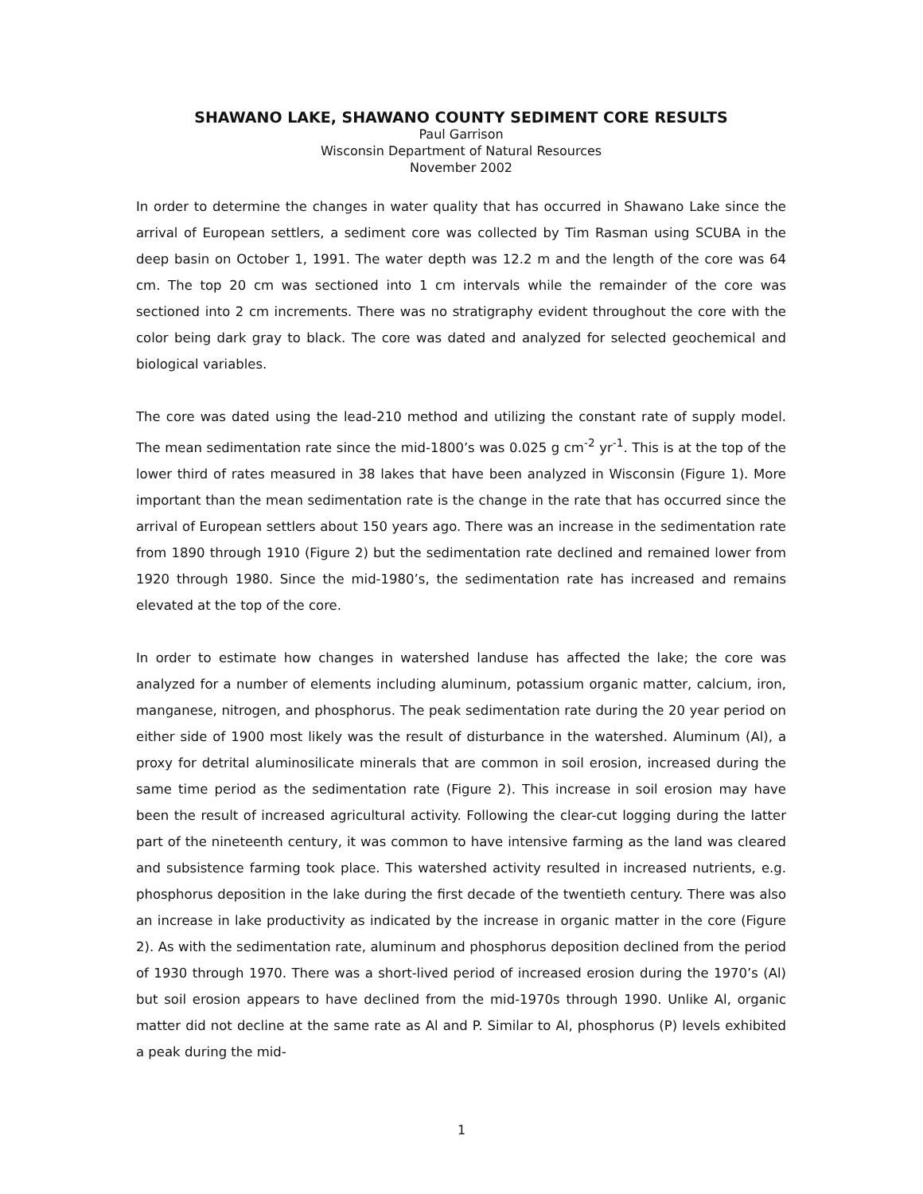SHAWANO LAKE, SHAWANO COUNTY SEDIMENT CORE RESULTS
Paul Garrison
Wisconsin Department of Natural Resources
November 2002
In order to determine the changes in water quality that has occurred in Shawano Lake since the arrival of European settlers, a sediment core was collected by Tim Rasman using SCUBA in the deep basin on October 1, 1991. The water depth was 12.2 m and the length of the core was 64 cm. The top 20 cm was sectioned into 1 cm intervals while the remainder of the core was sectioned into 2 cm increments. There was no stratigraphy evident throughout the core with the color being dark gray to black. The core was dated and analyzed for selected geochemical and biological variables.
The core was dated using the lead-210 method and utilizing the constant rate of supply model. The mean sedimentation rate since the mid-1800’s was 0.025 g cm<sup>-2</sup> yr<sup>-1</sup>. This is at the top of the lower third of rates measured in 38 lakes that have been analyzed in Wisconsin (Figure 1). More important than the mean sedimentation rate is the change in the rate that has occurred since the arrival of European settlers about 150 years ago. There was an increase in the sedimentation rate from 1890 through 1910 (Figure 2) but the sedimentation rate declined and remained lower from 1920 through 1980. Since the mid-1980’s, the sedimentation rate has increased and remains elevated at the top of the core.
In order to estimate how changes in watershed landuse has affected the lake; the core was analyzed for a number of elements including aluminum, potassium organic matter, calcium, iron, manganese, nitrogen, and phosphorus. The peak sedimentation rate during the 20 year period on either side of 1900 most likely was the result of disturbance in the watershed. Aluminum (Al), a proxy for detrital aluminosilicate minerals that are common in soil erosion, increased during the same time period as the sedimentation rate (Figure 2). This increase in soil erosion may have been the result of increased agricultural activity. Following the clear-cut logging during the latter part of the nineteenth century, it was common to have intensive farming as the land was cleared and subsistence farming took place. This watershed activity resulted in increased nutrients, e.g. phosphorus deposition in the lake during the first decade of the twentieth century. There was also an increase in lake productivity as indicated by the increase in organic matter in the core (Figure 2). As with the sedimentation rate, aluminum and phosphorus deposition declined from the period of 1930 through 1970. There was a short-lived period of increased erosion during the 1970’s (Al) but soil erosion appears to have declined from the mid-1970s through 1990. Unlike Al, organic matter did not decline at the same rate as Al and P. Similar to Al, phosphorus (P) levels exhibited a peak during the mid-
1